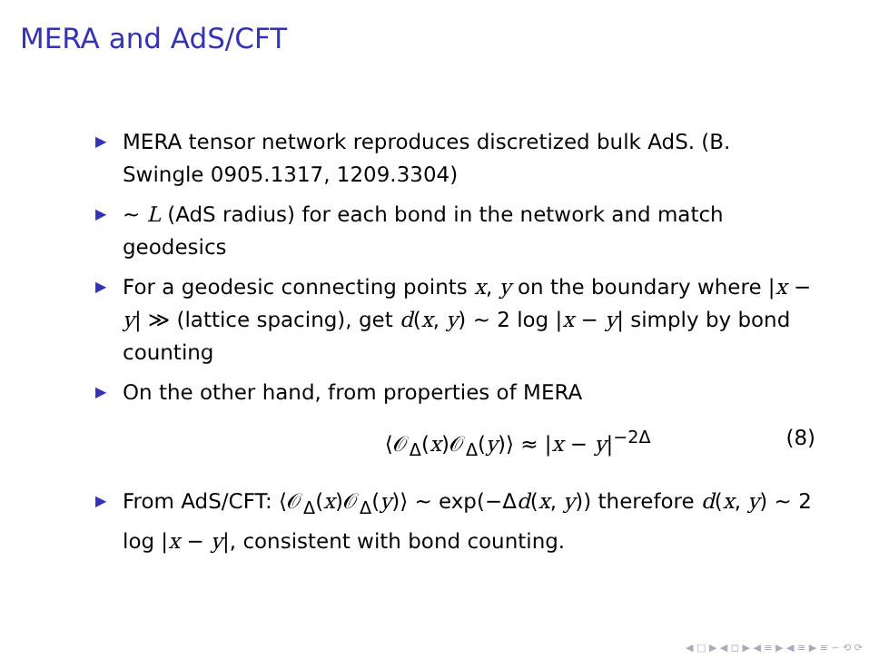MERA and AdS/CFT
▶ MERA tensor network reproduces discretized bulk AdS. (B. Swingle 0905.1317, 1209.3304)
▶ ∼ L (AdS radius) for each bond in the network and match geodesics
▶ For a geodesic connecting points x, y on the boundary where |x − y| ≫ (lattice spacing), get d(x, y) ∼ 2 log |x − y| simply by bond counting
▶ On the other hand, from properties of MERA
⟨𝒪<sub>Δ</sub>(x)𝒪<sub>Δ</sub>(y)⟩ ≈ |x − y|<sup>−2Δ</sup> (8)
▶ From AdS/CFT: ⟨𝒪<sub>Δ</sub>(x)𝒪<sub>Δ</sub>(y)⟩ ∼ exp(−Δd(x, y)) therefore d(x, y) ∼ 2 log |x − y|, consistent with bond counting.
◀ □ ▶ ◀ ◻ ▶ ◀ ≡ ▶ ◀ ≡ ▶ ≡ ∽ ⟲ ⟳